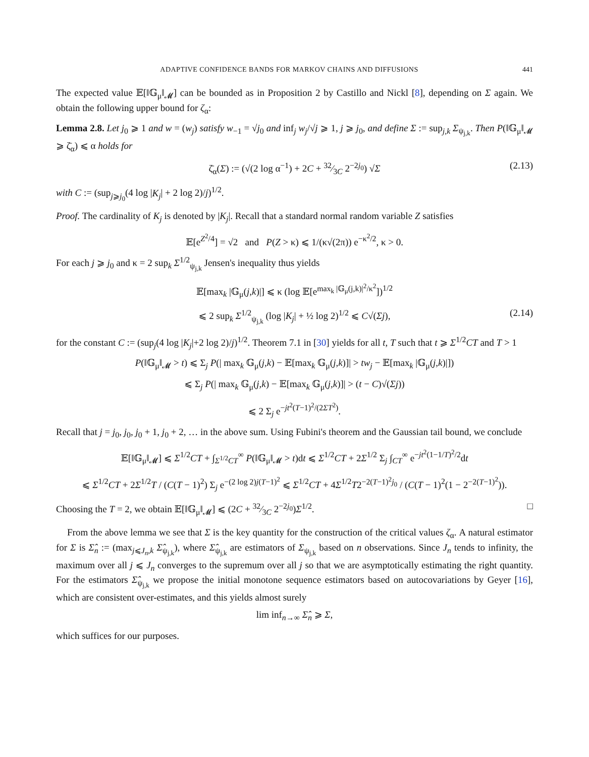ADAPTIVE CONFIDENCE BANDS FOR MARKOV CHAINS AND DIFFUSIONS 441
The expected value 𝔼[‖𝔾<sub>μ</sub>‖<sub>𝓜</sub>] can be bounded as in Proposition 2 by Castillo and Nickl [8], depending on Σ again. We obtain the following upper bound for ζ<sub>α</sub>:
Lemma 2.8. Let j<sub>0</sub> ⩾ 1 and w = (w<sub>j</sub>) satisfy w<sub>−1</sub> = √j<sub>0</sub> and inf<sub>j</sub> w<sub>j</sub>/√j ⩾ 1, j ⩾ j<sub>0</sub>, and define Σ := sup<sub>j,k</sub> Σ<sub>ψ<sub>j,k</sub></sub>. Then P(‖𝔾<sub>μ</sub>‖<sub>𝓜</sub> ⩾ ζ̄<sub>α</sub>) ⩽ α holds for
ζ̄<sub>α</sub>(Σ) := (√(2 log α<sup>−1</sup>) + 2C + 32⁄3C 2<sup>−2j<sub>0</sub></sup>) √Σ (2.13)
with C := (sup<sub>j⩾j<sub>0</sub></sub>(4 log |K<sub>j</sub>| + 2 log 2)/j)<sup>1/2</sup>.
Proof. The cardinality of K<sub>j</sub> is denoted by |K<sub>j</sub>|. Recall that a standard normal random variable Z satisfies
𝔼[e<sup>Z<sup>2</sup>/4</sup>] = √2 and P(Z > κ) ⩽ 1/(κ√(2π)) e<sup>−κ<sup>2</sup>/2</sup>, κ > 0.
For each j ⩾ j<sub>0</sub> and κ = 2 sup<sub>k</sub> Σ<sup>1/2</sup><sub>ψ<sub>j,k</sub></sub> Jensen's inequality thus yields
𝔼[max<sub>k</sub> |𝔾<sub>μ</sub>(j,k)|] ⩽ κ (log 𝔼[e<sup>max<sub>k</sub> |𝔾<sub>μ</sub>(j,k)|<sup>2</sup>/κ<sup>2</sup></sup>])<sup>1/2</sup>
⩽ 2 sup<sub>k</sub> Σ<sup>1/2</sup><sub>ψ<sub>j,k</sub></sub> (log |K<sub>j</sub>| + ½ log 2)<sup>1/2</sup> ⩽ C√(Σj), (2.14)
for the constant C := (sup<sub>j</sub>(4 log |K<sub>j</sub>|+2 log 2)/j)<sup>1/2</sup>. Theorem 7.1 in [30] yields for all t, T such that t ⩾ Σ<sup>1/2</sup>CT and T > 1
P(‖𝔾<sub>μ</sub>‖<sub>𝓜</sub> > t) ⩽ Σ<sub>j</sub> P(| max<sub>k</sub> 𝔾<sub>μ</sub>(j,k) − 𝔼[max<sub>k</sub> 𝔾<sub>μ</sub>(j,k)]| > tw<sub>j</sub> − 𝔼[max<sub>k</sub> |𝔾<sub>μ</sub>(j,k)|])
⩽ Σ<sub>j</sub> P(| max<sub>k</sub> 𝔾<sub>μ</sub>(j,k) − 𝔼[max<sub>k</sub> 𝔾<sub>μ</sub>(j,k)]| > (t − C)√(Σj))
⩽ 2 Σ<sub>j</sub> e<sup>−jt<sup>2</sup>(T−1)<sup>2</sup>/(2ΣT<sup>2</sup>)</sup>.
Recall that j = j<sub>0</sub>, j<sub>0</sub>, j<sub>0</sub> + 1, j<sub>0</sub> + 2, … in the above sum. Using Fubini's theorem and the Gaussian tail bound, we conclude
𝔼[‖𝔾<sub>μ</sub>‖<sub>𝓜</sub>] ⩽ Σ<sup>1/2</sup>CT + ∫<sub>Σ<sup>1/2</sup>CT</sub><sup>∞</sup> P(‖𝔾<sub>μ</sub>‖<sub>𝓜</sub> > t)dt ⩽ Σ<sup>1/2</sup>CT + 2Σ<sup>1/2</sup> Σ<sub>j</sub> ∫<sub>CT</sub><sup>∞</sup> e<sup>−jt<sup>2</sup>(1−1/T)<sup>2</sup>/2</sup>dt
⩽ Σ<sup>1/2</sup>CT + 2Σ<sup>1/2</sup>T / (C(T − 1)<sup>2</sup>) Σ<sub>j</sub> e<sup>−(2 log 2)j(T−1)<sup>2</sup></sup> ⩽ Σ<sup>1/2</sup>CT + 4Σ<sup>1/2</sup>T2<sup>−2(T−1)<sup>2</sup>j<sub>0</sub></sup> / (C(T − 1)<sup>2</sup>(1 − 2<sup>−2(T−1)<sup>2</sup></sup>)).
Choosing the T = 2, we obtain 𝔼[‖𝔾<sub>μ</sub>‖<sub>𝓜</sub>] ⩽ (2C + 32⁄3C 2<sup>−2j<sub>0</sub></sup>)Σ<sup>1/2</sup>. □
From the above lemma we see that Σ is the key quantity for the construction of the critical values ζ<sub>α</sub>. A natural estimator for Σ is Σ̂<sub>n</sub> := (max<sub>j⩽J<sub>n</sub>,k</sub> Σ̂<sub>ψ<sub>j,k</sub></sub>), where Σ̂<sub>ψ<sub>j,k</sub></sub> are estimators of Σ<sub>ψ<sub>j,k</sub></sub> based on n observations. Since J<sub>n</sub> tends to infinity, the maximum over all j ⩽ J<sub>n</sub> converges to the supremum over all j so that we are asymptotically estimating the right quantity. For the estimators Σ̂<sub>ψ<sub>j,k</sub></sub> we propose the initial monotone sequence estimators based on autocovariations by Geyer [16], which are consistent over-estimates, and this yields almost surely
lim inf<sub>n→∞</sub> Σ̂<sub>n</sub> ⩾ Σ,
which suffices for our purposes.